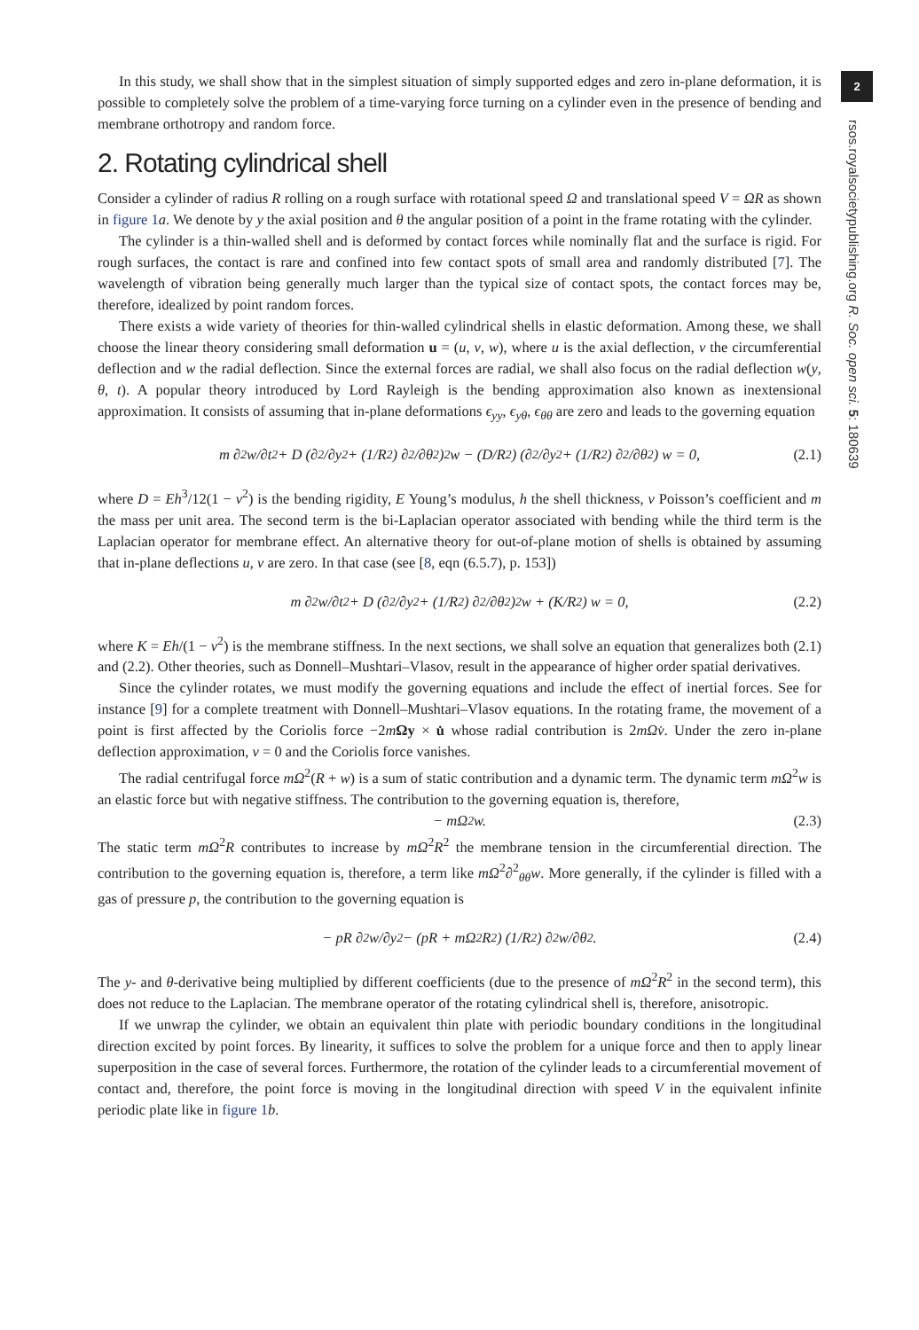2
rsos.royalsocietypublishing.org R. Soc. open sci. 5: 180639
In this study, we shall show that in the simplest situation of simply supported edges and zero in-plane deformation, it is possible to completely solve the problem of a time-varying force turning on a cylinder even in the presence of bending and membrane orthotropy and random force.
2. Rotating cylindrical shell
Consider a cylinder of radius R rolling on a rough surface with rotational speed Ω and translational speed V = ΩR as shown in figure 1 a. We denote by y the axial position and θ the angular position of a point in the frame rotating with the cylinder.
The cylinder is a thin-walled shell and is deformed by contact forces while nominally flat and the surface is rigid. For rough surfaces, the contact is rare and confined into few contact spots of small area and randomly distributed [7]. The wavelength of vibration being generally much larger than the typical size of contact spots, the contact forces may be, therefore, idealized by point random forces.
There exists a wide variety of theories for thin-walled cylindrical shells in elastic deformation. Among these, we shall choose the linear theory considering small deformation u = (u, v, w), where u is the axial deflection, v the circumferential deflection and w the radial deflection. Since the external forces are radial, we shall also focus on the radial deflection w(y, θ, t). A popular theory introduced by Lord Rayleigh is the bending approximation also known as inextensional approximation. It consists of assuming that in-plane deformations ϵ<sub>yy</sub>, ϵ<sub>yθ</sub>, ϵ<sub>θθ</sub> are zero and leads to the governing equation
m ∂<sup>2</sup>w/∂t<sup>2</sup> + D (∂<sup>2</sup>/∂y<sup>2</sup> + (1/R<sup>2</sup>) ∂<sup>2</sup>/∂θ<sup>2</sup>)<sup>2</sup> w − (D/R<sup>2</sup>) (∂<sup>2</sup>/∂y<sup>2</sup> + (1/R<sup>2</sup>) ∂<sup>2</sup>/∂θ<sup>2</sup>) w = 0, (2.1)
where D = Eh<sup>3</sup>/12(1 − ν<sup>2</sup>) is the bending rigidity, E Young’s modulus, h the shell thickness, ν Poisson’s coefficient and m the mass per unit area. The second term is the bi-Laplacian operator associated with bending while the third term is the Laplacian operator for membrane effect. An alternative theory for out-of-plane motion of shells is obtained by assuming that in-plane deflections u, v are zero. In that case (see [8, eqn (6.5.7), p. 153])
m ∂<sup>2</sup>w/∂t<sup>2</sup> + D (∂<sup>2</sup>/∂y<sup>2</sup> + (1/R<sup>2</sup>) ∂<sup>2</sup>/∂θ<sup>2</sup>)<sup>2</sup> w + (K/R<sup>2</sup>) w = 0, (2.2)
where K = Eh/(1 − ν<sup>2</sup>) is the membrane stiffness. In the next sections, we shall solve an equation that generalizes both (2.1) and (2.2). Other theories, such as Donnell–Mushtari–Vlasov, result in the appearance of higher order spatial derivatives.
Since the cylinder rotates, we must modify the governing equations and include the effect of inertial forces. See for instance [9] for a complete treatment with Donnell–Mushtari–Vlasov equations. In the rotating frame, the movement of a point is first affected by the Coriolis force −2mΩy × u̇ whose radial contribution is 2mΩv̇. Under the zero in-plane deflection approximation, v = 0 and the Coriolis force vanishes.
The radial centrifugal force mΩ<sup>2</sup>(R + w) is a sum of static contribution and a dynamic term. The dynamic term mΩ<sup>2</sup>w is an elastic force but with negative stiffness. The contribution to the governing equation is, therefore,
− mΩ<sup>2</sup>w. (2.3)
The static term mΩ<sup>2</sup>R contributes to increase by mΩ<sup>2</sup>R<sup>2</sup> the membrane tension in the circumferential direction. The contribution to the governing equation is, therefore, a term like mΩ<sup>2</sup>∂<sup>2</sup><sub>θθ</sub>w. More generally, if the cylinder is filled with a gas of pressure p, the contribution to the governing equation is
− pR ∂<sup>2</sup>w/∂y<sup>2</sup> − (pR + mΩ<sup>2</sup>R<sup>2</sup>) (1/R<sup>2</sup>) ∂<sup>2</sup>w/∂θ<sup>2</sup>. (2.4)
The y- and θ-derivative being multiplied by different coefficients (due to the presence of mΩ<sup>2</sup>R<sup>2</sup> in the second term), this does not reduce to the Laplacian. The membrane operator of the rotating cylindrical shell is, therefore, anisotropic.
If we unwrap the cylinder, we obtain an equivalent thin plate with periodic boundary conditions in the longitudinal direction excited by point forces. By linearity, it suffices to solve the problem for a unique force and then to apply linear superposition in the case of several forces. Furthermore, the rotation of the cylinder leads to a circumferential movement of contact and, therefore, the point force is moving in the longitudinal direction with speed V in the equivalent infinite periodic plate like in figure 1 b.